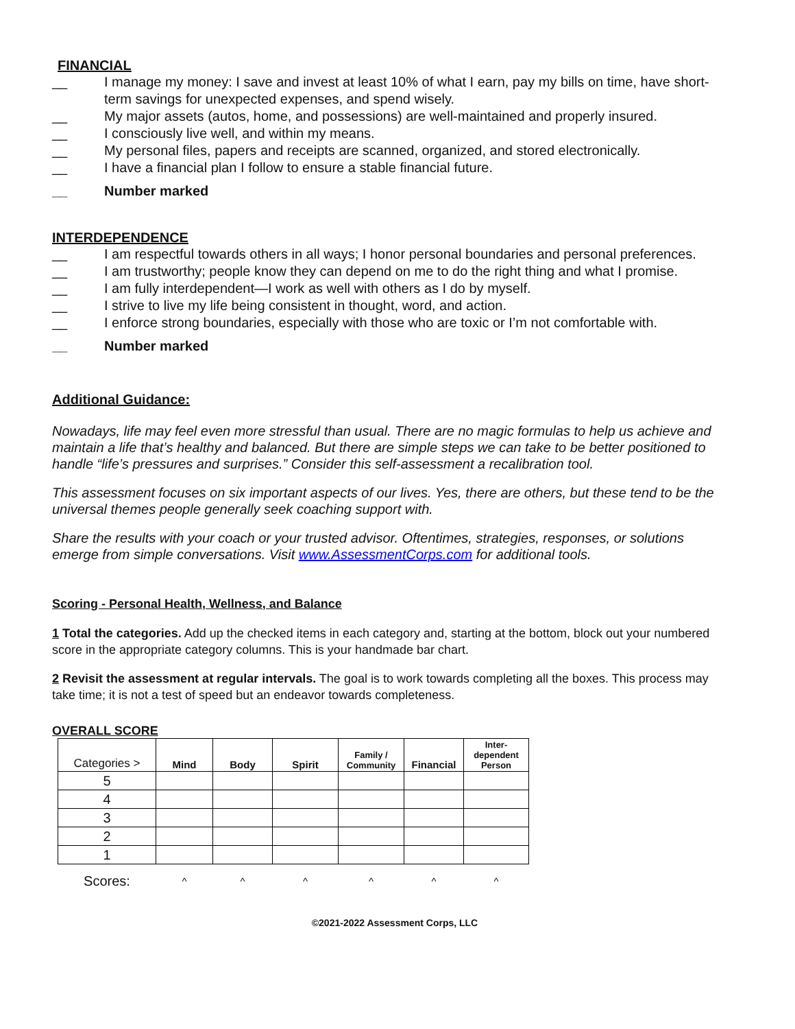FINANCIAL
__ I manage my money: I save and invest at least 10% of what I earn, pay my bills on time, have short-term savings for unexpected expenses, and spend wisely.
__ My major assets (autos, home, and possessions) are well-maintained and properly insured.
__ I consciously live well, and within my means.
__ My personal files, papers and receipts are scanned, organized, and stored electronically.
__ I have a financial plan I follow to ensure a stable financial future.
__ Number marked
INTERDEPENDENCE
__ I am respectful towards others in all ways; I honor personal boundaries and personal preferences.
__ I am trustworthy; people know they can depend on me to do the right thing and what I promise.
__ I am fully interdependent—I work as well with others as I do by myself.
__ I strive to live my life being consistent in thought, word, and action.
__ I enforce strong boundaries, especially with those who are toxic or I’m not comfortable with.
__ Number marked
Additional Guidance:
Nowadays, life may feel even more stressful than usual. There are no magic formulas to help us achieve and maintain a life that’s healthy and balanced. But there are simple steps we can take to be better positioned to handle “life’s pressures and surprises.” Consider this self-assessment a recalibration tool.
This assessment focuses on six important aspects of our lives. Yes, there are others, but these tend to be the universal themes people generally seek coaching support with.
Share the results with your coach or your trusted advisor. Oftentimes, strategies, responses, or solutions emerge from simple conversations. Visit www.AssessmentCorps.com for additional tools.
Scoring - Personal Health, Wellness, and Balance
1 Total the categories. Add up the checked items in each category and, starting at the bottom, block out your numbered score in the appropriate category columns. This is your handmade bar chart.
2 Revisit the assessment at regular intervals. The goal is to work towards completing all the boxes. This process may take time; it is not a test of speed but an endeavor towards completeness.
OVERALL SCORE
| Categories > | Mind | Body | Spirit | Family / Community | Financial | Inter- dependent Person |
| --- | --- | --- | --- | --- | --- | --- |
| 5 | | | | | | |
| 4 | | | | | | |
| 3 | | | | | | |
| 2 | | | | | | |
| 1 | | | | | | |
| Scores: | ^ | ^ | ^ | ^ | ^ | ^ |
©2021-2022 Assessment Corps, LLC